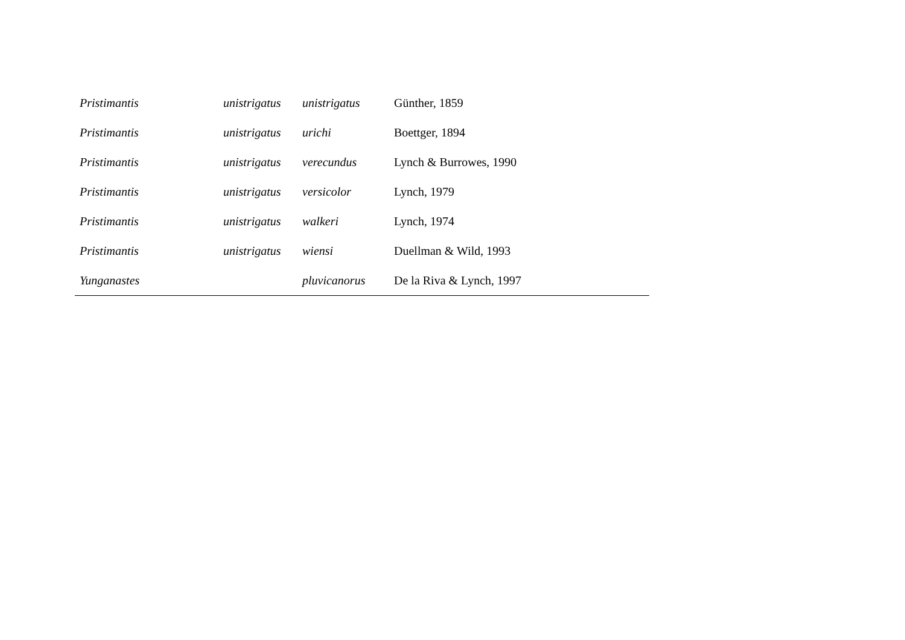| Pristimantis | unistrigatus | unistrigatus | Günther, 1859 |
| Pristimantis | unistrigatus | urichi | Boettger, 1894 |
| Pristimantis | unistrigatus | verecundus | Lynch & Burrowes, 1990 |
| Pristimantis | unistrigatus | versicolor | Lynch, 1979 |
| Pristimantis | unistrigatus | walkeri | Lynch, 1974 |
| Pristimantis | unistrigatus | wiensi | Duellman & Wild, 1993 |
| Yunganastes | | pluvicanorus | De la Riva & Lynch, 1997 |